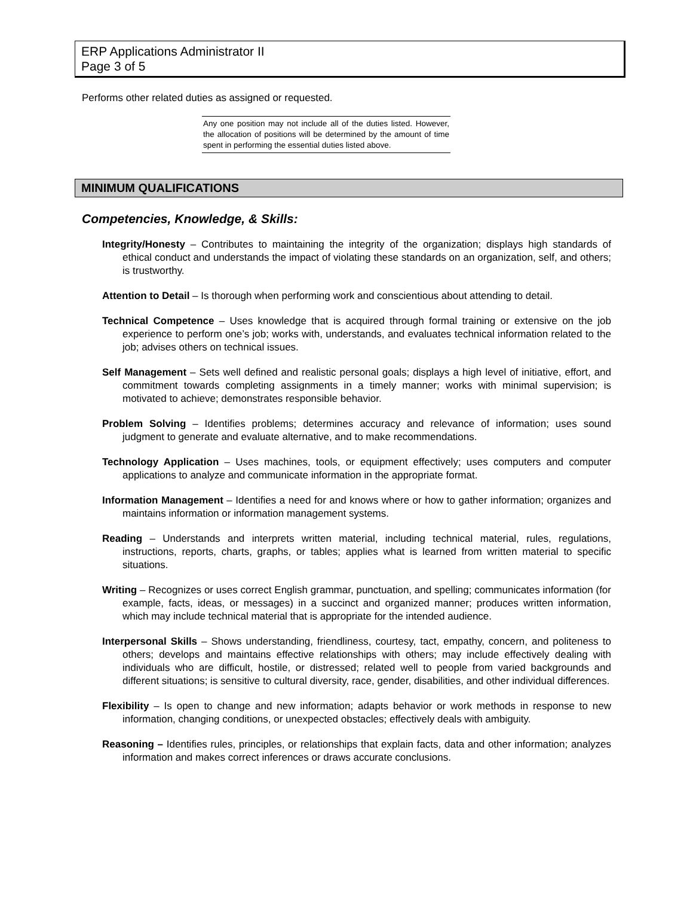ERP Applications Administrator II
Page 3 of 5
Performs other related duties as assigned or requested.
Any one position may not include all of the duties listed. However, the allocation of positions will be determined by the amount of time spent in performing the essential duties listed above.
MINIMUM QUALIFICATIONS
Competencies, Knowledge, & Skills:
Integrity/Honesty – Contributes to maintaining the integrity of the organization; displays high standards of ethical conduct and understands the impact of violating these standards on an organization, self, and others; is trustworthy.
Attention to Detail – Is thorough when performing work and conscientious about attending to detail.
Technical Competence – Uses knowledge that is acquired through formal training or extensive on the job experience to perform one’s job; works with, understands, and evaluates technical information related to the job; advises others on technical issues.
Self Management – Sets well defined and realistic personal goals; displays a high level of initiative, effort, and commitment towards completing assignments in a timely manner; works with minimal supervision; is motivated to achieve; demonstrates responsible behavior.
Problem Solving – Identifies problems; determines accuracy and relevance of information; uses sound judgment to generate and evaluate alternative, and to make recommendations.
Technology Application – Uses machines, tools, or equipment effectively; uses computers and computer applications to analyze and communicate information in the appropriate format.
Information Management – Identifies a need for and knows where or how to gather information; organizes and maintains information or information management systems.
Reading – Understands and interprets written material, including technical material, rules, regulations, instructions, reports, charts, graphs, or tables; applies what is learned from written material to specific situations.
Writing – Recognizes or uses correct English grammar, punctuation, and spelling; communicates information (for example, facts, ideas, or messages) in a succinct and organized manner; produces written information, which may include technical material that is appropriate for the intended audience.
Interpersonal Skills – Shows understanding, friendliness, courtesy, tact, empathy, concern, and politeness to others; develops and maintains effective relationships with others; may include effectively dealing with individuals who are difficult, hostile, or distressed; related well to people from varied backgrounds and different situations; is sensitive to cultural diversity, race, gender, disabilities, and other individual differences.
Flexibility – Is open to change and new information; adapts behavior or work methods in response to new information, changing conditions, or unexpected obstacles; effectively deals with ambiguity.
Reasoning – Identifies rules, principles, or relationships that explain facts, data and other information; analyzes information and makes correct inferences or draws accurate conclusions.